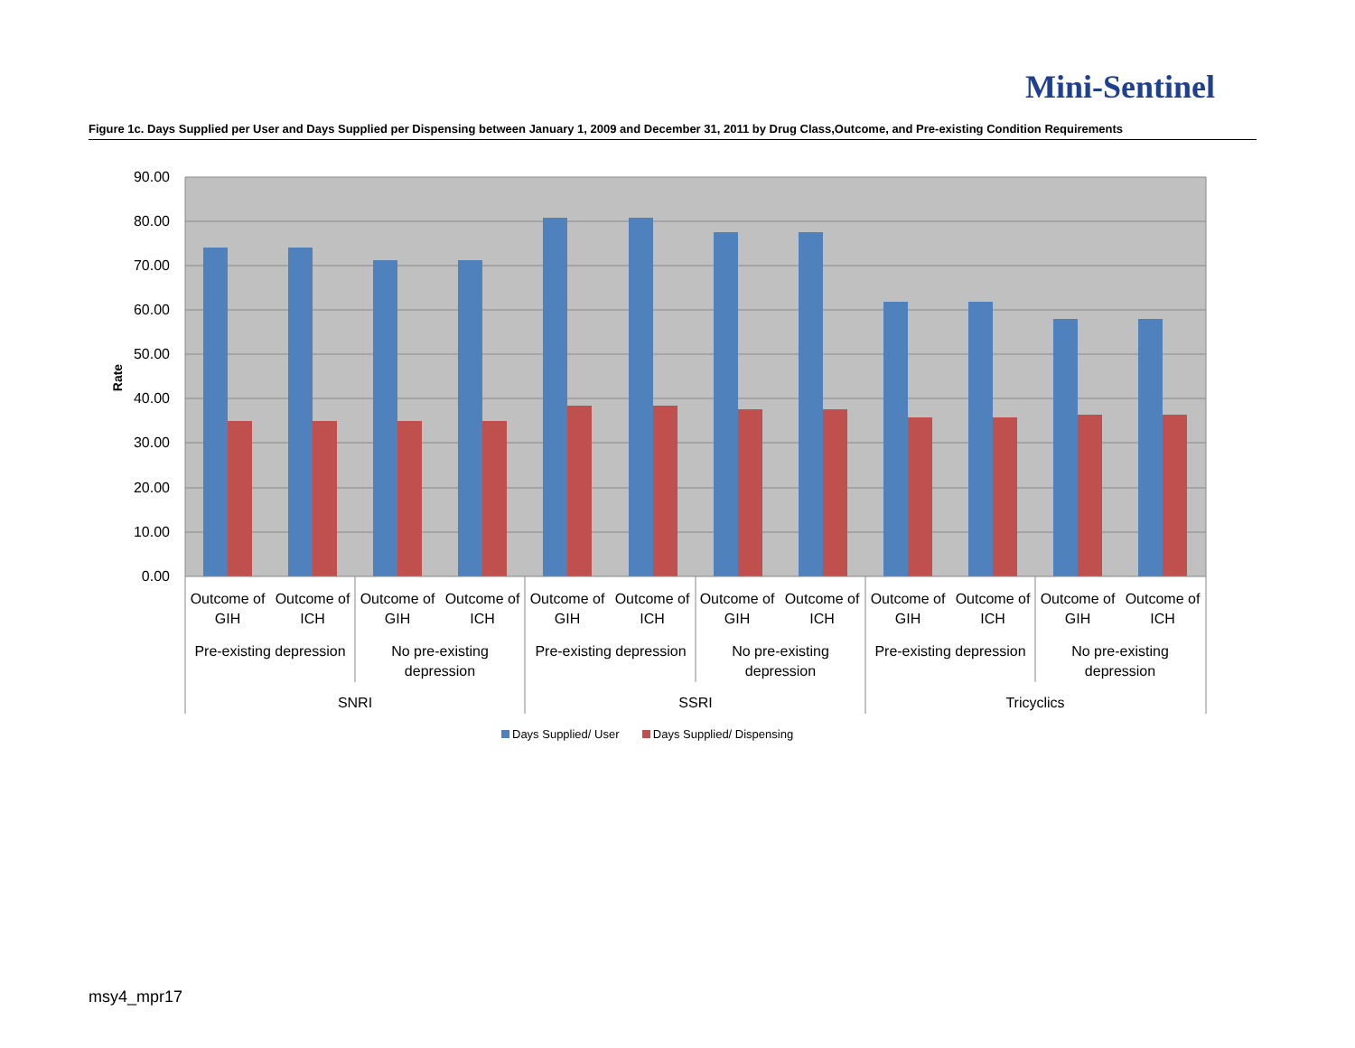Mini-Sentinel
Figure 1c. Days Supplied per User and Days Supplied per Dispensing between January 1, 2009 and December 31, 2011 by Drug Class,Outcome, and Pre-existing Condition Requirements
90.00
80.00
70.00
60.00
50.00
40.00
30.00
20.00
10.00
0.00
Rate
Outcome of
GIH
Outcome of
ICH
Outcome of
GIH
Outcome of
ICH
Outcome of
GIH
Outcome of
ICH
Outcome of
GIH
Outcome of
ICH
Outcome of
GIH
Outcome of
ICH
Outcome of
GIH
Outcome of
ICH
Pre-existing depression
No pre-existing
depression
Pre-existing depression
No pre-existing
depression
Pre-existing depression
No pre-existing
depression
SNRI
SSRI
Tricyclics
Days Supplied/ User Days Supplied/ Dispensing
msy4_mpr17